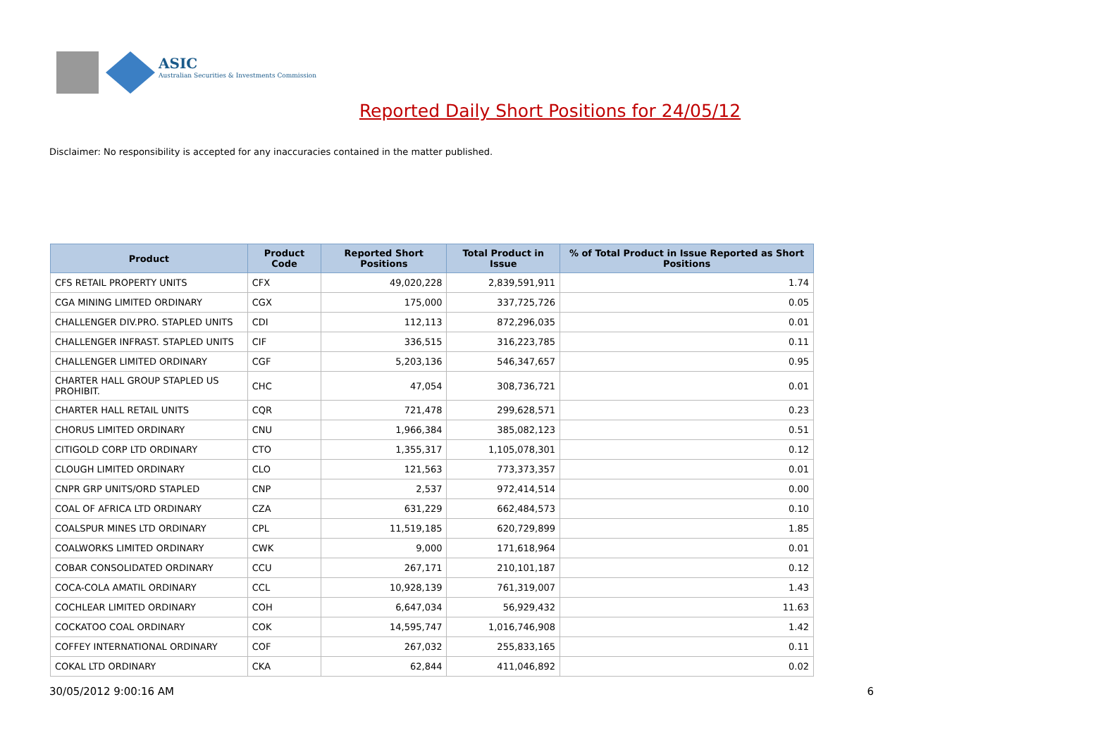ASIC
Australian Securities & Investments Commission
Reported Daily Short Positions for 24/05/12
Disclaimer: No responsibility is accepted for any inaccuracies contained in the matter published.
| Product | Product Code | Reported Short Positions | Total Product in Issue | % of Total Product in Issue Reported as Short Positions |
| --- | --- | --- | --- | --- |
| CFS RETAIL PROPERTY UNITS | CFX | 49,020,228 | 2,839,591,911 | 1.74 |
| CGA MINING LIMITED ORDINARY | CGX | 175,000 | 337,725,726 | 0.05 |
| CHALLENGER DIV.PRO. STAPLED UNITS | CDI | 112,113 | 872,296,035 | 0.01 |
| CHALLENGER INFRAST. STAPLED UNITS | CIF | 336,515 | 316,223,785 | 0.11 |
| CHALLENGER LIMITED ORDINARY | CGF | 5,203,136 | 546,347,657 | 0.95 |
| CHARTER HALL GROUP STAPLED US PROHIBIT. | CHC | 47,054 | 308,736,721 | 0.01 |
| CHARTER HALL RETAIL UNITS | CQR | 721,478 | 299,628,571 | 0.23 |
| CHORUS LIMITED ORDINARY | CNU | 1,966,384 | 385,082,123 | 0.51 |
| CITIGOLD CORP LTD ORDINARY | CTO | 1,355,317 | 1,105,078,301 | 0.12 |
| CLOUGH LIMITED ORDINARY | CLO | 121,563 | 773,373,357 | 0.01 |
| CNPR GRP UNITS/ORD STAPLED | CNP | 2,537 | 972,414,514 | 0.00 |
| COAL OF AFRICA LTD ORDINARY | CZA | 631,229 | 662,484,573 | 0.10 |
| COALSPUR MINES LTD ORDINARY | CPL | 11,519,185 | 620,729,899 | 1.85 |
| COALWORKS LIMITED ORDINARY | CWK | 9,000 | 171,618,964 | 0.01 |
| COBAR CONSOLIDATED ORDINARY | CCU | 267,171 | 210,101,187 | 0.12 |
| COCA-COLA AMATIL ORDINARY | CCL | 10,928,139 | 761,319,007 | 1.43 |
| COCHLEAR LIMITED ORDINARY | COH | 6,647,034 | 56,929,432 | 11.63 |
| COCKATOO COAL ORDINARY | COK | 14,595,747 | 1,016,746,908 | 1.42 |
| COFFEY INTERNATIONAL ORDINARY | COF | 267,032 | 255,833,165 | 0.11 |
| COKAL LTD ORDINARY | CKA | 62,844 | 411,046,892 | 0.02 |
30/05/2012 9:00:16 AM 6